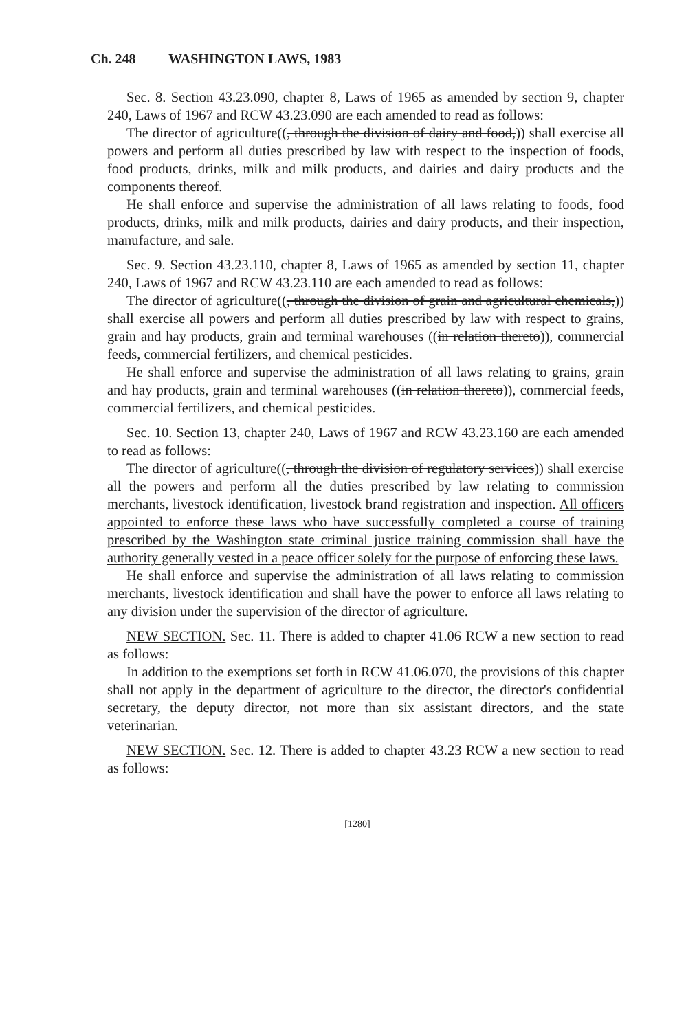Ch. 248 WASHINGTON LAWS, 1983
Sec. 8. Section 43.23.090, chapter 8, Laws of 1965 as amended by section 9, chapter 240, Laws of 1967 and RCW 43.23.090 are each amended to read as follows:
The director of agriculture((, through the division of dairy and food,)) shall exercise all powers and perform all duties prescribed by law with respect to the inspection of foods, food products, drinks, milk and milk products, and dairies and dairy products and the components thereof.
He shall enforce and supervise the administration of all laws relating to foods, food products, drinks, milk and milk products, dairies and dairy products, and their inspection, manufacture, and sale.
Sec. 9. Section 43.23.110, chapter 8, Laws of 1965 as amended by section 11, chapter 240, Laws of 1967 and RCW 43.23.110 are each amended to read as follows:
The director of agriculture((, through the division of grain and agricultural chemicals,)) shall exercise all powers and perform all duties prescribed by law with respect to grains, grain and hay products, grain and terminal warehouses ((in relation thereto)), commercial feeds, commercial fertilizers, and chemical pesticides.
He shall enforce and supervise the administration of all laws relating to grains, grain and hay products, grain and terminal warehouses ((in relation thereto)), commercial feeds, commercial fertilizers, and chemical pesticides.
Sec. 10. Section 13, chapter 240, Laws of 1967 and RCW 43.23.160 are each amended to read as follows:
The director of agriculture((, through the division of regulatory services)) shall exercise all the powers and perform all the duties prescribed by law relating to commission merchants, livestock identification, livestock brand registration and inspection. All officers appointed to enforce these laws who have successfully completed a course of training prescribed by the Washington state criminal justice training commission shall have the authority generally vested in a peace officer solely for the purpose of enforcing these laws.
He shall enforce and supervise the administration of all laws relating to commission merchants, livestock identification and shall have the power to enforce all laws relating to any division under the supervision of the director of agriculture.
NEW SECTION. Sec. 11. There is added to chapter 41.06 RCW a new section to read as follows:
In addition to the exemptions set forth in RCW 41.06.070, the provisions of this chapter shall not apply in the department of agriculture to the director, the director's confidential secretary, the deputy director, not more than six assistant directors, and the state veterinarian.
NEW SECTION. Sec. 12. There is added to chapter 43.23 RCW a new section to read as follows:
[1280]